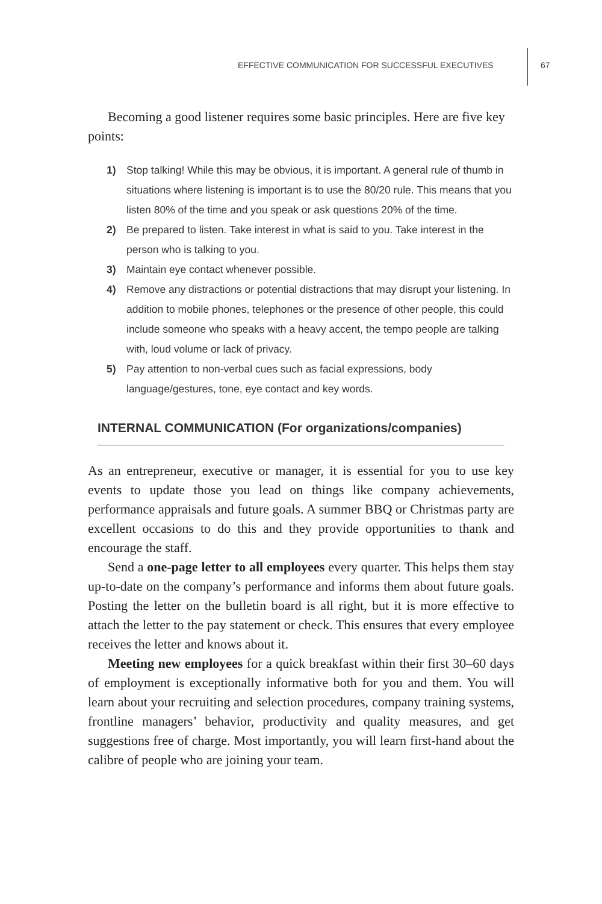EFFECTIVE COMMUNICATION FOR SUCCESSFUL EXECUTIVES
67
Becoming a good listener requires some basic principles. Here are five key points:
1) Stop talking! While this may be obvious, it is important. A general rule of thumb in situations where listening is important is to use the 80/20 rule. This means that you listen 80% of the time and you speak or ask questions 20% of the time.
2) Be prepared to listen. Take interest in what is said to you. Take interest in the person who is talking to you.
3) Maintain eye contact whenever possible.
4) Remove any distractions or potential distractions that may disrupt your listening. In addition to mobile phones, telephones or the presence of other people, this could include someone who speaks with a heavy accent, the tempo people are talking with, loud volume or lack of privacy.
5) Pay attention to non-verbal cues such as facial expressions, body language/gestures, tone, eye contact and key words.
INTERNAL COMMUNICATION (For organizations/companies)
As an entrepreneur, executive or manager, it is essential for you to use key events to update those you lead on things like company achievements, performance appraisals and future goals. A summer BBQ or Christmas party are excellent occasions to do this and they provide opportunities to thank and encourage the staff.
Send a one-page letter to all employees every quarter. This helps them stay up-to-date on the company’s performance and informs them about future goals. Posting the letter on the bulletin board is all right, but it is more effective to attach the letter to the pay statement or check. This ensures that every employee receives the letter and knows about it.
Meeting new employees for a quick breakfast within their first 30–60 days of employment is exceptionally informative both for you and them. You will learn about your recruiting and selection procedures, company training systems, frontline managers’ behavior, productivity and quality measures, and get suggestions free of charge. Most importantly, you will learn first-hand about the calibre of people who are joining your team.